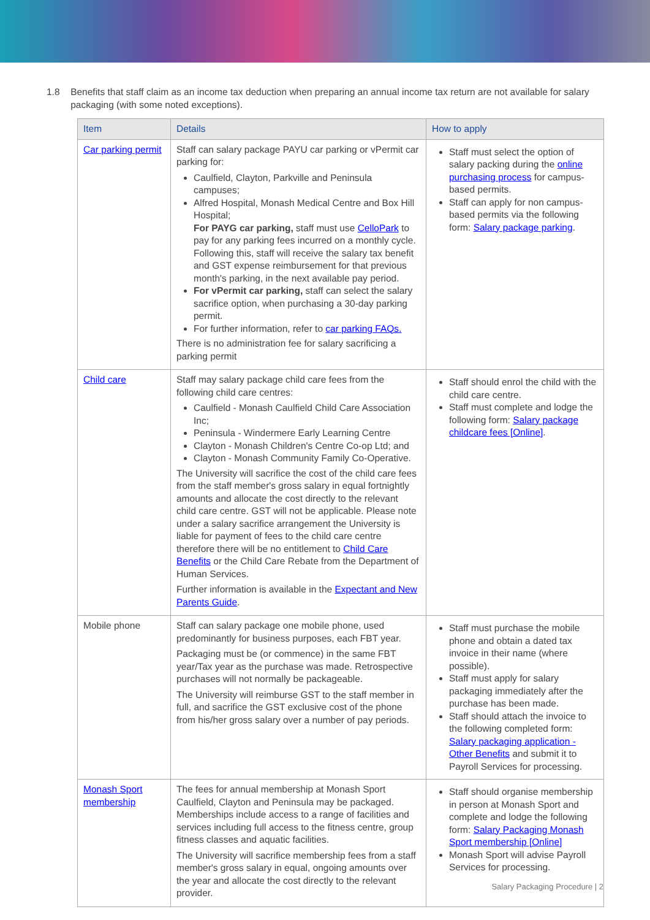1.8 Benefits that staff claim as an income tax deduction when preparing an annual income tax return are not available for salary packaging (with some noted exceptions).
| Item | Details | How to apply |
| --- | --- | --- |
| Car parking permit | Staff can salary package PAYU car parking or vPermit car parking for: Caulfield, Clayton, Parkville and Peninsula campuses; Alfred Hospital, Monash Medical Centre and Box Hill Hospital; For PAYG car parking, staff must use CelloPark to pay for any parking fees incurred on a monthly cycle. Following this, staff will receive the salary tax benefit and GST expense reimbursement for that previous month's parking, in the next available pay period. For vPermit car parking, staff can select the salary sacrifice option, when purchasing a 30-day parking permit. For further information, refer to car parking FAQs. There is no administration fee for salary sacrificing a parking permit | Staff must select the option of salary packing during the online purchasing process for campus-based permits. Staff can apply for non campus-based permits via the following form: Salary package parking . |
| Child care | Staff may salary package child care fees from the following child care centres: Caulfield - Monash Caulfield Child Care Association Inc; Peninsula - Windermere Early Learning Centre Clayton - Monash Children's Centre Co-op Ltd; and Clayton - Monash Community Family Co-Operative. The University will sacrifice the cost of the child care fees from the staff member's gross salary in equal fortnightly amounts and allocate the cost directly to the relevant child care centre. GST will not be applicable. Please note under a salary sacrifice arrangement the University is liable for payment of fees to the child care centre therefore there will be no entitlement to Child Care Benefits or the Child Care Rebate from the Department of Human Services. Further information is available in the Expectant and New Parents Guide . | Staff should enrol the child with the child care centre. Staff must complete and lodge the following form: Salary package childcare fees [Online] . |
| Mobile phone | Staff can salary package one mobile phone, used predominantly for business purposes, each FBT year. Packaging must be (or commence) in the same FBT year/Tax year as the purchase was made. Retrospective purchases will not normally be packageable. The University will reimburse GST to the staff member in full, and sacrifice the GST exclusive cost of the phone from his/her gross salary over a number of pay periods. | Staff must purchase the mobile phone and obtain a dated tax invoice in their name (where possible). Staff must apply for salary packaging immediately after the purchase has been made. Staff should attach the invoice to the following completed form: Salary packaging application - Other Benefits and submit it to Payroll Services for processing. |
| Monash Sport membership | The fees for annual membership at Monash Sport Caulfield, Clayton and Peninsula may be packaged. Memberships include access to a range of facilities and services including full access to the fitness centre, group fitness classes and aquatic facilities. The University will sacrifice membership fees from a staff member's gross salary in equal, ongoing amounts over the year and allocate the cost directly to the relevant provider. | Staff should organise membership in person at Monash Sport and complete and lodge the following form: Salary Packaging Monash Sport membership [Online] Monash Sport will advise Payroll Services for processing. |
Salary Packaging Procedure | 2